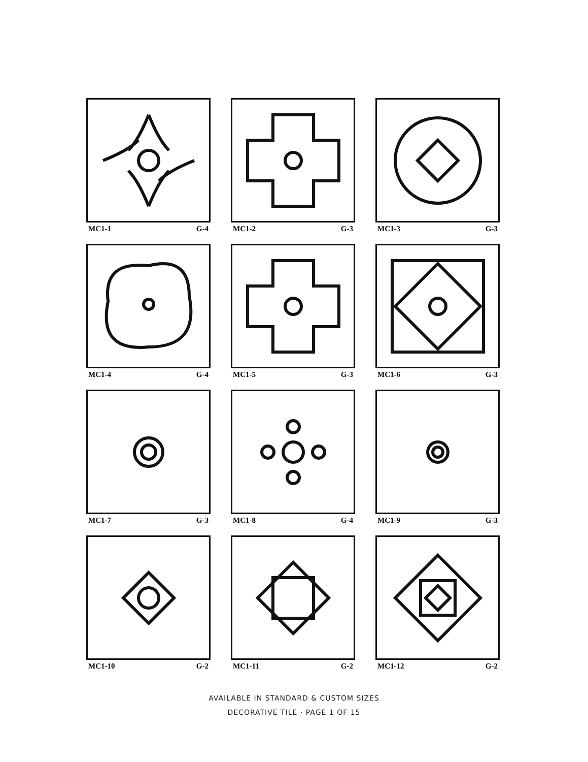MC1-1 G-4
MC1-2 G-3
MC1-3 G-3
MC1-4 G-4
MC1-5 G-3
MC1-6 G-3
MC1-7 G-3
MC1-8 G-4
MC1-9 G-3
MC1-10 G-2
MC1-11 G-2
MC1-12 G-2
AVAILABLE IN STANDARD & CUSTOM SIZES
DECORATIVE TILE · PAGE 1 OF 15